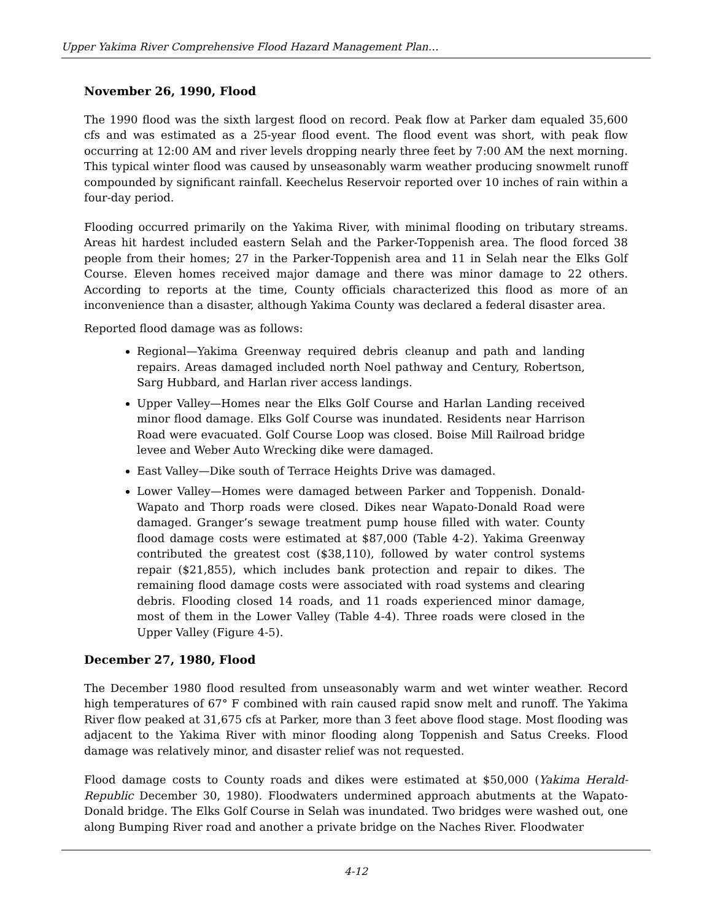Upper Yakima River Comprehensive Flood Hazard Management Plan…
November 26, 1990, Flood
The 1990 flood was the sixth largest flood on record. Peak flow at Parker dam equaled 35,600 cfs and was estimated as a 25-year flood event. The flood event was short, with peak flow occurring at 12:00 AM and river levels dropping nearly three feet by 7:00 AM the next morning. This typical winter flood was caused by unseasonably warm weather producing snowmelt runoff compounded by significant rainfall. Keechelus Reservoir reported over 10 inches of rain within a four-day period.
Flooding occurred primarily on the Yakima River, with minimal flooding on tributary streams. Areas hit hardest included eastern Selah and the Parker-Toppenish area. The flood forced 38 people from their homes; 27 in the Parker-Toppenish area and 11 in Selah near the Elks Golf Course. Eleven homes received major damage and there was minor damage to 22 others. According to reports at the time, County officials characterized this flood as more of an inconvenience than a disaster, although Yakima County was declared a federal disaster area.
Reported flood damage was as follows:
Regional—Yakima Greenway required debris cleanup and path and landing repairs. Areas damaged included north Noel pathway and Century, Robertson, Sarg Hubbard, and Harlan river access landings.
Upper Valley—Homes near the Elks Golf Course and Harlan Landing received minor flood damage. Elks Golf Course was inundated. Residents near Harrison Road were evacuated. Golf Course Loop was closed. Boise Mill Railroad bridge levee and Weber Auto Wrecking dike were damaged.
East Valley—Dike south of Terrace Heights Drive was damaged.
Lower Valley—Homes were damaged between Parker and Toppenish. Donald-Wapato and Thorp roads were closed. Dikes near Wapato-Donald Road were damaged. Granger’s sewage treatment pump house filled with water. County flood damage costs were estimated at $87,000 (Table 4-2). Yakima Greenway contributed the greatest cost ($38,110), followed by water control systems repair ($21,855), which includes bank protection and repair to dikes. The remaining flood damage costs were associated with road systems and clearing debris. Flooding closed 14 roads, and 11 roads experienced minor damage, most of them in the Lower Valley (Table 4-4). Three roads were closed in the Upper Valley (Figure 4-5).
December 27, 1980, Flood
The December 1980 flood resulted from unseasonably warm and wet winter weather. Record high temperatures of 67° F combined with rain caused rapid snow melt and runoff. The Yakima River flow peaked at 31,675 cfs at Parker, more than 3 feet above flood stage. Most flooding was adjacent to the Yakima River with minor flooding along Toppenish and Satus Creeks. Flood damage was relatively minor, and disaster relief was not requested.
Flood damage costs to County roads and dikes were estimated at $50,000 (Yakima Herald-Republic December 30, 1980). Floodwaters undermined approach abutments at the Wapato-Donald bridge. The Elks Golf Course in Selah was inundated. Two bridges were washed out, one along Bumping River road and another a private bridge on the Naches River. Floodwater
4-12